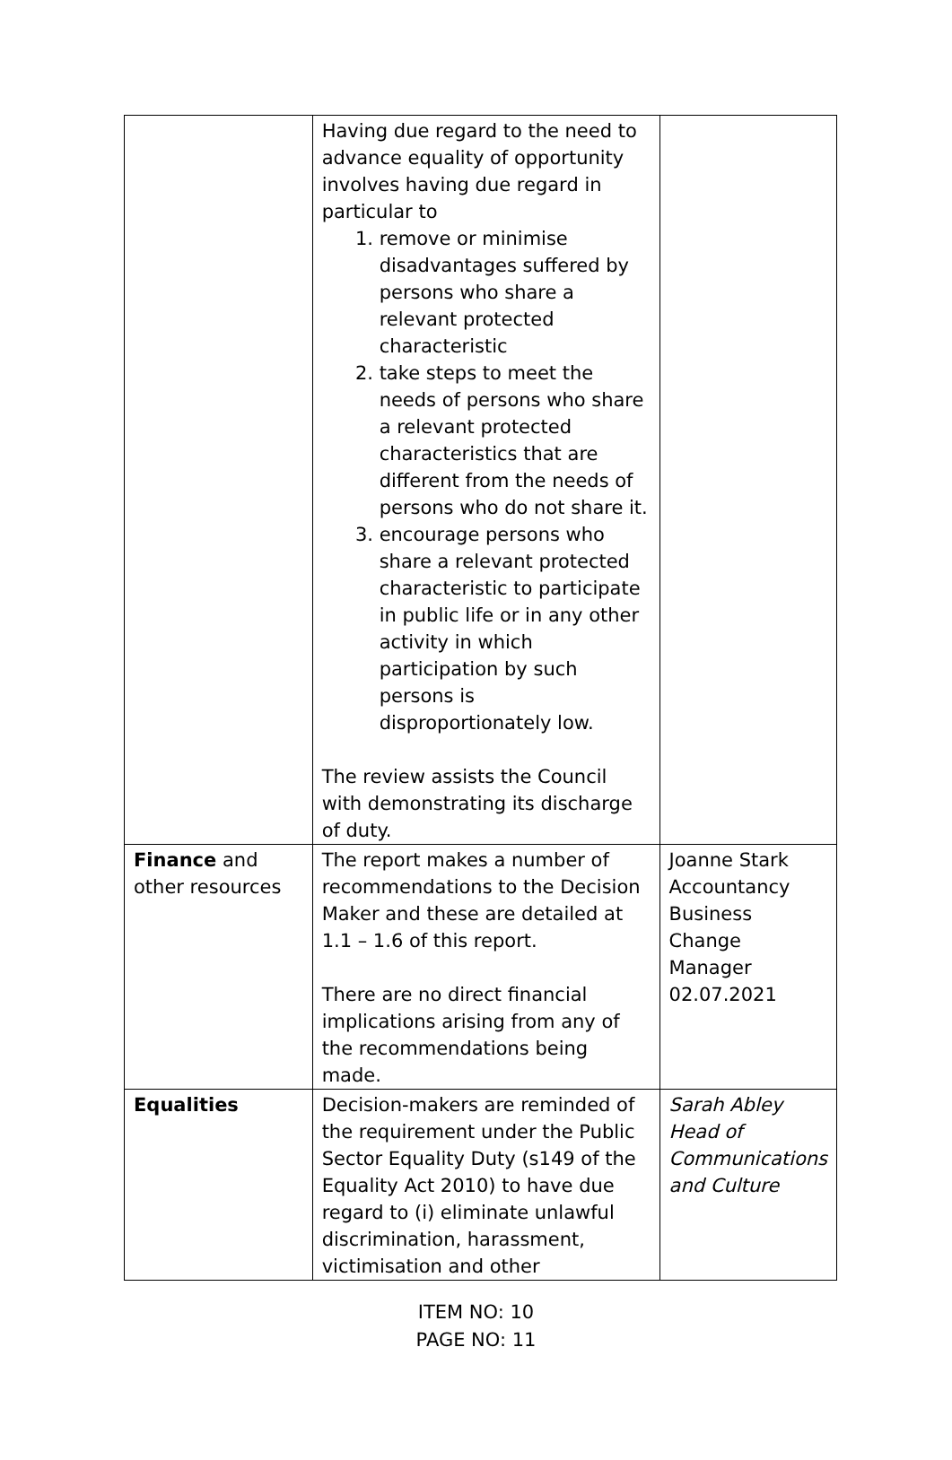| | Having due regard to the need to advance equality of opportunity involves having due regard in particular to 1. remove or minimise disadvantages suffered by persons who share a relevant protected characteristic 2. take steps to meet the needs of persons who share a relevant protected characteristics that are different from the needs of persons who do not share it. 3. encourage persons who share a relevant protected characteristic to participate in public life or in any other activity in which participation by such persons is disproportionately low. The review assists the Council with demonstrating its discharge of duty. | |
| Finance and other resources | The report makes a number of recommendations to the Decision Maker and these are detailed at 1.1 – 1.6 of this report. There are no direct financial implications arising from any of the recommendations being made. | Joanne Stark Accountancy Business Change Manager 02.07.2021 |
| Equalities | Decision-makers are reminded of the requirement under the Public Sector Equality Duty (s149 of the Equality Act 2010) to have due regard to (i) eliminate unlawful discrimination, harassment, victimisation and other | Sarah Abley Head of Communications and Culture |
ITEM NO: 10
PAGE NO: 11